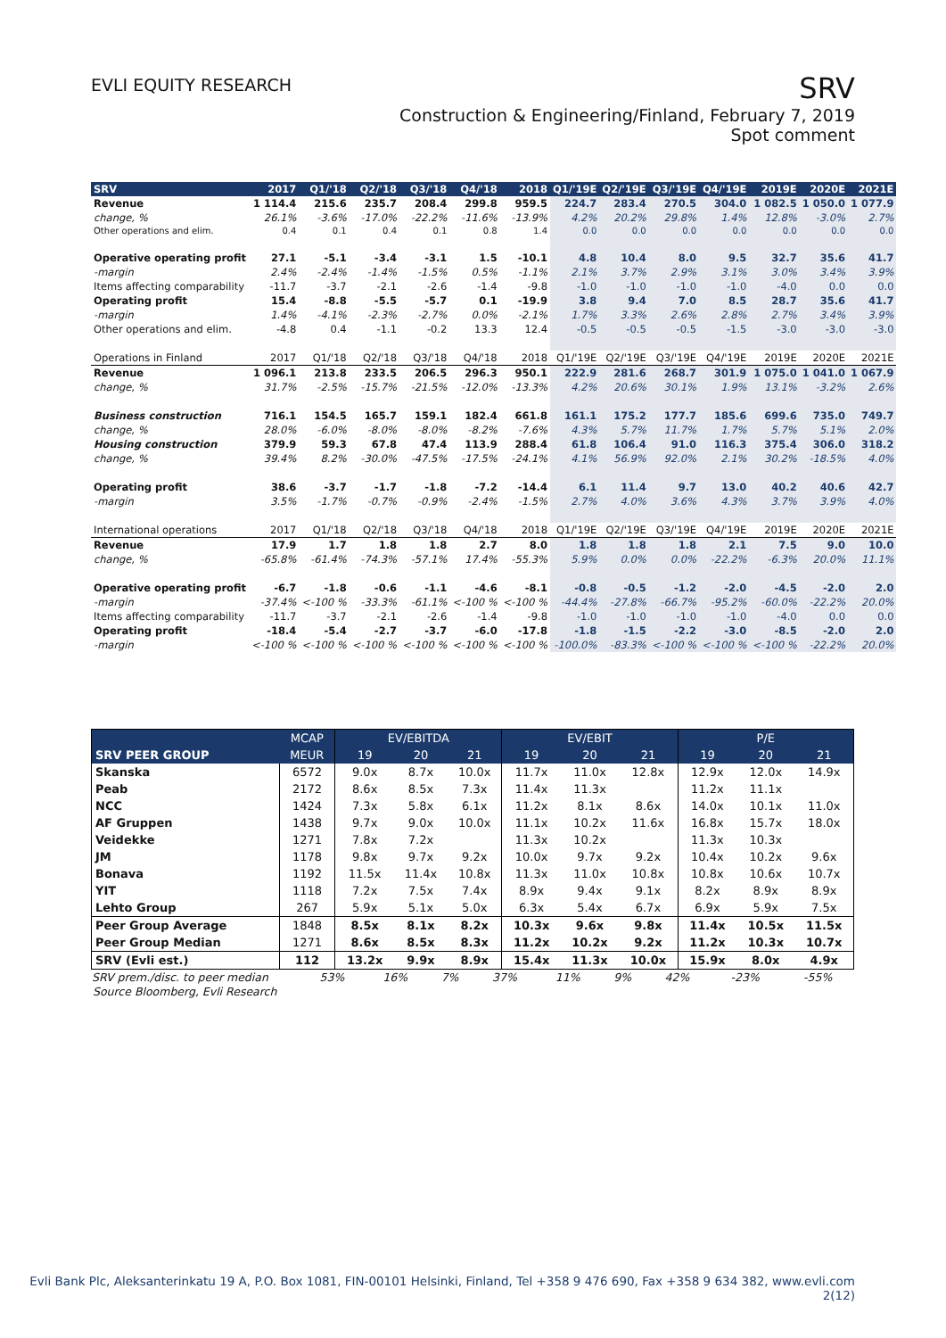EVLI EQUITY RESEARCH
SRV
Construction & Engineering/Finland, February 7, 2019
Spot comment
| SRV | 2017 | Q1/'18 | Q2/'18 | Q3/'18 | Q4/'18 | 2018 | Q1/'19E | Q2/'19E | Q3/'19E | Q4/'19E | 2019E | 2020E | 2021E |
| --- | --- | --- | --- | --- | --- | --- | --- | --- | --- | --- | --- | --- | --- |
| Revenue | 1 114.4 | 215.6 | 235.7 | 208.4 | 299.8 | 959.5 | 224.7 | 283.4 | 270.5 | 304.0 | 1 082.5 | 1 050.0 | 1 077.9 |
| change, % | 26.1% | -3.6% | -17.0% | -22.2% | -11.6% | -13.9% | 4.2% | 20.2% | 29.8% | 1.4% | 12.8% | -3.0% | 2.7% |
| Other operations and elim. | 0.4 | 0.1 | 0.4 | 0.1 | 0.8 | 1.4 | 0.0 | 0.0 | 0.0 | 0.0 | 0.0 | 0.0 | 0.0 |
| Operative operating profit | 27.1 | -5.1 | -3.4 | -3.1 | 1.5 | -10.1 | 4.8 | 10.4 | 8.0 | 9.5 | 32.7 | 35.6 | 41.7 |
| -margin | 2.4% | -2.4% | -1.4% | -1.5% | 0.5% | -1.1% | 2.1% | 3.7% | 2.9% | 3.1% | 3.0% | 3.4% | 3.9% |
| Items affecting comparability | -11.7 | -3.7 | -2.1 | -2.6 | -1.4 | -9.8 | -1.0 | -1.0 | -1.0 | -1.0 | -4.0 | 0.0 | 0.0 |
| Operating profit | 15.4 | -8.8 | -5.5 | -5.7 | 0.1 | -19.9 | 3.8 | 9.4 | 7.0 | 8.5 | 28.7 | 35.6 | 41.7 |
| -margin | 1.4% | -4.1% | -2.3% | -2.7% | 0.0% | -2.1% | 1.7% | 3.3% | 2.6% | 2.8% | 2.7% | 3.4% | 3.9% |
| Other operations and elim. | -4.8 | 0.4 | -1.1 | -0.2 | 13.3 | 12.4 | -0.5 | -0.5 | -0.5 | -1.5 | -3.0 | -3.0 | -3.0 |
| Operations in Finland | 2017 | Q1/'18 | Q2/'18 | Q3/'18 | Q4/'18 | 2018 | Q1/'19E | Q2/'19E | Q3/'19E | Q4/'19E | 2019E | 2020E | 2021E |
| Revenue | 1 096.1 | 213.8 | 233.5 | 206.5 | 296.3 | 950.1 | 222.9 | 281.6 | 268.7 | 301.9 | 1 075.0 | 1 041.0 | 1 067.9 |
| change, % | 31.7% | -2.5% | -15.7% | -21.5% | -12.0% | -13.3% | 4.2% | 20.6% | 30.1% | 1.9% | 13.1% | -3.2% | 2.6% |
| Business construction | 716.1 | 154.5 | 165.7 | 159.1 | 182.4 | 661.8 | 161.1 | 175.2 | 177.7 | 185.6 | 699.6 | 735.0 | 749.7 |
| change, % | 28.0% | -6.0% | -8.0% | -8.0% | -8.2% | -7.6% | 4.3% | 5.7% | 11.7% | 1.7% | 5.7% | 5.1% | 2.0% |
| Housing construction | 379.9 | 59.3 | 67.8 | 47.4 | 113.9 | 288.4 | 61.8 | 106.4 | 91.0 | 116.3 | 375.4 | 306.0 | 318.2 |
| change, % | 39.4% | 8.2% | -30.0% | -47.5% | -17.5% | -24.1% | 4.1% | 56.9% | 92.0% | 2.1% | 30.2% | -18.5% | 4.0% |
| Operating profit | 38.6 | -3.7 | -1.7 | -1.8 | -7.2 | -14.4 | 6.1 | 11.4 | 9.7 | 13.0 | 40.2 | 40.6 | 42.7 |
| -margin | 3.5% | -1.7% | -0.7% | -0.9% | -2.4% | -1.5% | 2.7% | 4.0% | 3.6% | 4.3% | 3.7% | 3.9% | 4.0% |
| International operations | 2017 | Q1/'18 | Q2/'18 | Q3/'18 | Q4/'18 | 2018 | Q1/'19E | Q2/'19E | Q3/'19E | Q4/'19E | 2019E | 2020E | 2021E |
| Revenue | 17.9 | 1.7 | 1.8 | 1.8 | 2.7 | 8.0 | 1.8 | 1.8 | 1.8 | 2.1 | 7.5 | 9.0 | 10.0 |
| change, % | -65.8% | -61.4% | -74.3% | -57.1% | 17.4% | -55.3% | 5.9% | 0.0% | 0.0% | -22.2% | -6.3% | 20.0% | 11.1% |
| Operative operating profit | -6.7 | -1.8 | -0.6 | -1.1 | -4.6 | -8.1 | -0.8 | -0.5 | -1.2 | -2.0 | -4.5 | -2.0 | 2.0 |
| -margin | -37.4% | <-100 % | -33.3% | -61.1% | <-100 % | <-100 % | -44.4% | -27.8% | -66.7% | -95.2% | -60.0% | -22.2% | 20.0% |
| Items affecting comparability | -11.7 | -3.7 | -2.1 | -2.6 | -1.4 | -9.8 | -1.0 | -1.0 | -1.0 | -1.0 | -4.0 | 0.0 | 0.0 |
| Operating profit | -18.4 | -5.4 | -2.7 | -3.7 | -6.0 | -17.8 | -1.8 | -1.5 | -2.2 | -3.0 | -8.5 | -2.0 | 2.0 |
| -margin | <-100 % | <-100 % | <-100 % | <-100 % | <-100 % | <-100 % | -100.0% | -83.3% | <-100 % | <-100 % | <-100 % | -22.2% | 20.0% |
| | MCAP | EV/EBITDA | | | EV/EBIT | | | P/E | | |
| --- | --- | --- | --- | --- | --- | --- | --- | --- | --- | --- |
| SRV PEER GROUP | MEUR | 19 | 20 | 21 | 19 | 20 | 21 | 19 | 20 | 21 |
| Skanska | 6572 | 9.0x | 8.7x | 10.0x | 11.7x | 11.0x | 12.8x | 12.9x | 12.0x | 14.9x |
| Peab | 2172 | 8.6x | 8.5x | 7.3x | 11.4x | 11.3x | | 11.2x | 11.1x | |
| NCC | 1424 | 7.3x | 5.8x | 6.1x | 11.2x | 8.1x | 8.6x | 14.0x | 10.1x | 11.0x |
| AF Gruppen | 1438 | 9.7x | 9.0x | 10.0x | 11.1x | 10.2x | 11.6x | 16.8x | 15.7x | 18.0x |
| Veidekke | 1271 | 7.8x | 7.2x | | 11.3x | 10.2x | | 11.3x | 10.3x | |
| JM | 1178 | 9.8x | 9.7x | 9.2x | 10.0x | 9.7x | 9.2x | 10.4x | 10.2x | 9.6x |
| Bonava | 1192 | 11.5x | 11.4x | 10.8x | 11.3x | 11.0x | 10.8x | 10.8x | 10.6x | 10.7x |
| YIT | 1118 | 7.2x | 7.5x | 7.4x | 8.9x | 9.4x | 9.1x | 8.2x | 8.9x | 8.9x |
| Lehto Group | 267 | 5.9x | 5.1x | 5.0x | 6.3x | 5.4x | 6.7x | 6.9x | 5.9x | 7.5x |
| Peer Group Average | 1848 | 8.5x | 8.1x | 8.2x | 10.3x | 9.6x | 9.8x | 11.4x | 10.5x | 11.5x |
| Peer Group Median | 1271 | 8.6x | 8.5x | 8.3x | 11.2x | 10.2x | 9.2x | 11.2x | 10.3x | 10.7x |
| SRV (Evli est.) | 112 | 13.2x | 9.9x | 8.9x | 15.4x | 11.3x | 10.0x | 15.9x | 8.0x | 4.9x |
| SRV prem./disc. to peer median | 53% | 16% | 7% | 37% | 11% | 9% | 42% | -23% | -55% |
Source Bloomberg, Evli Research
Evli Bank Plc, Aleksanterinkatu 19 A, P.O. Box 1081, FIN-00101 Helsinki, Finland, Tel +358 9 476 690, Fax +358 9 634 382, www.evli.com
2(12)